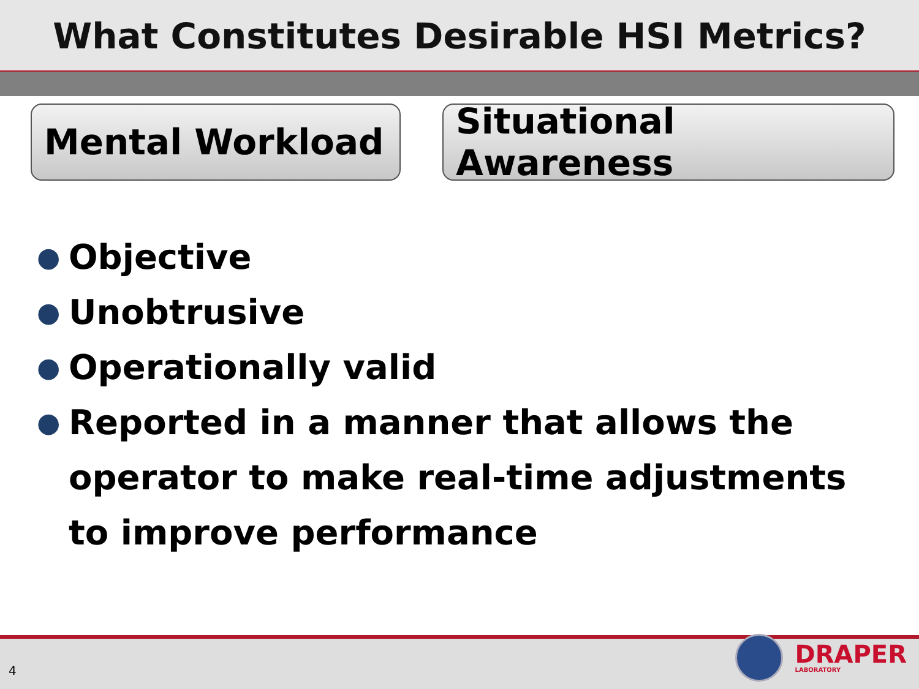What Constitutes Desirable HSI Metrics?
Mental Workload Situational Awareness
● Objective
● Unobtrusive
● Operationally valid
● Reported in a manner that allows the operator to make real-time adjustments to improve performance
4
DRAPER
LABORATORY